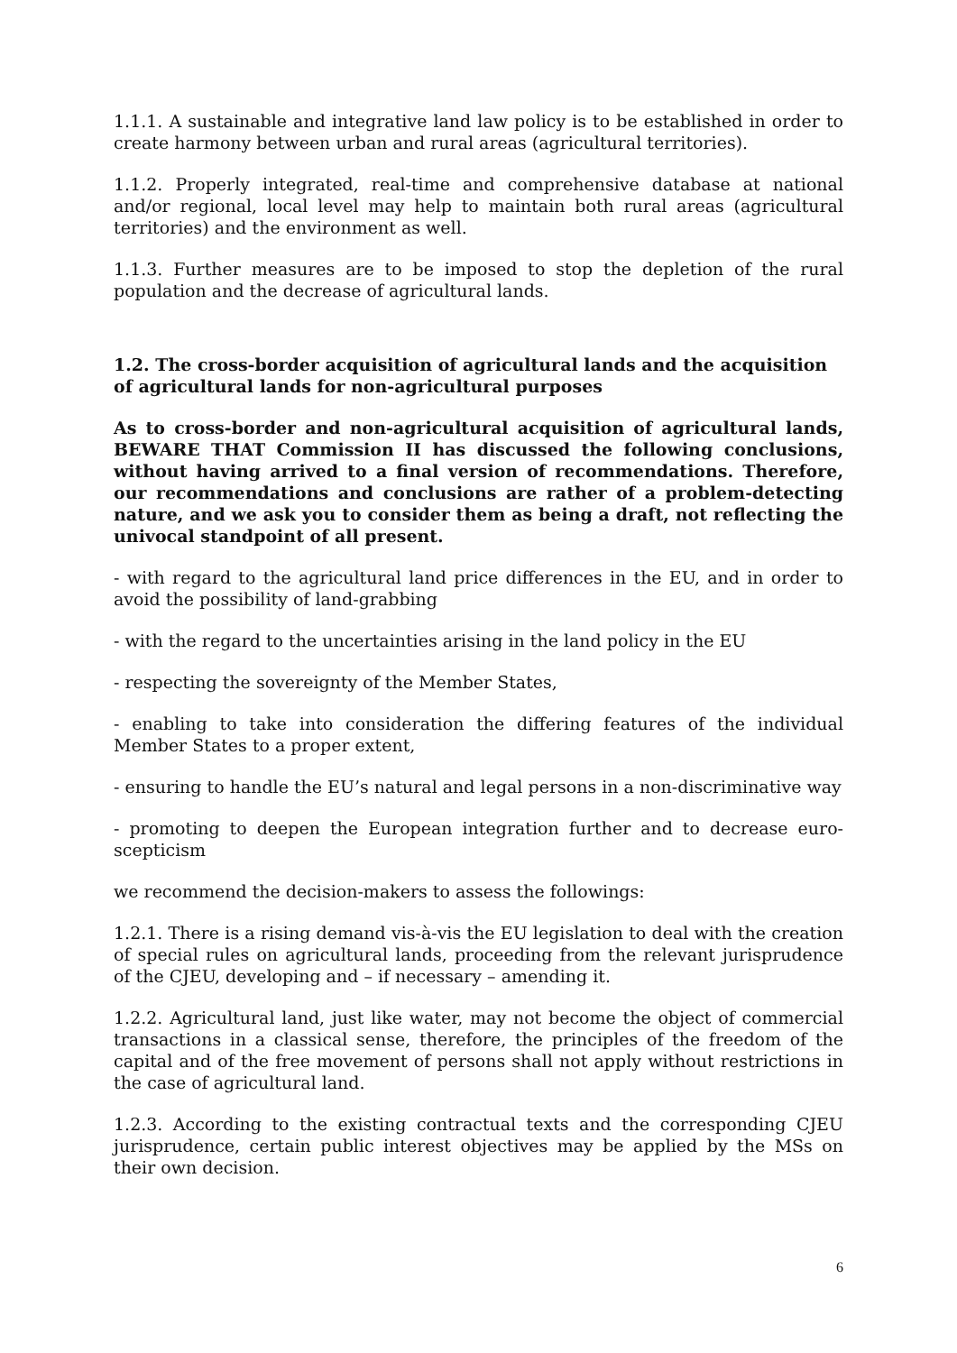1.1.1. A sustainable and integrative land law policy is to be established in order to create harmony between urban and rural areas (agricultural territories).
1.1.2. Properly integrated, real-time and comprehensive database at national and/or regional, local level may help to maintain both rural areas (agricultural territories) and the environment as well.
1.1.3. Further measures are to be imposed to stop the depletion of the rural population and the decrease of agricultural lands.
1.2. The cross-border acquisition of agricultural lands and the acquisition of agricultural lands for non-agricultural purposes
As to cross-border and non-agricultural acquisition of agricultural lands, BEWARE THAT Commission II has discussed the following conclusions, without having arrived to a final version of recommendations. Therefore, our recommendations and conclusions are rather of a problem-detecting nature, and we ask you to consider them as being a draft, not reflecting the univocal standpoint of all present.
- with regard to the agricultural land price differences in the EU, and in order to avoid the possibility of land-grabbing
- with the regard to the uncertainties arising in the land policy in the EU
- respecting the sovereignty of the Member States,
- enabling to take into consideration the differing features of the individual Member States to a proper extent,
- ensuring to handle the EU’s natural and legal persons in a non-discriminative way
- promoting to deepen the European integration further and to decrease euro-scepticism
we recommend the decision-makers to assess the followings:
1.2.1. There is a rising demand vis-à-vis the EU legislation to deal with the creation of special rules on agricultural lands, proceeding from the relevant jurisprudence of the CJEU, developing and – if necessary – amending it.
1.2.2. Agricultural land, just like water, may not become the object of commercial transactions in a classical sense, therefore, the principles of the freedom of the capital and of the free movement of persons shall not apply without restrictions in the case of agricultural land.
1.2.3. According to the existing contractual texts and the corresponding CJEU jurisprudence, certain public interest objectives may be applied by the MSs on their own decision.
6